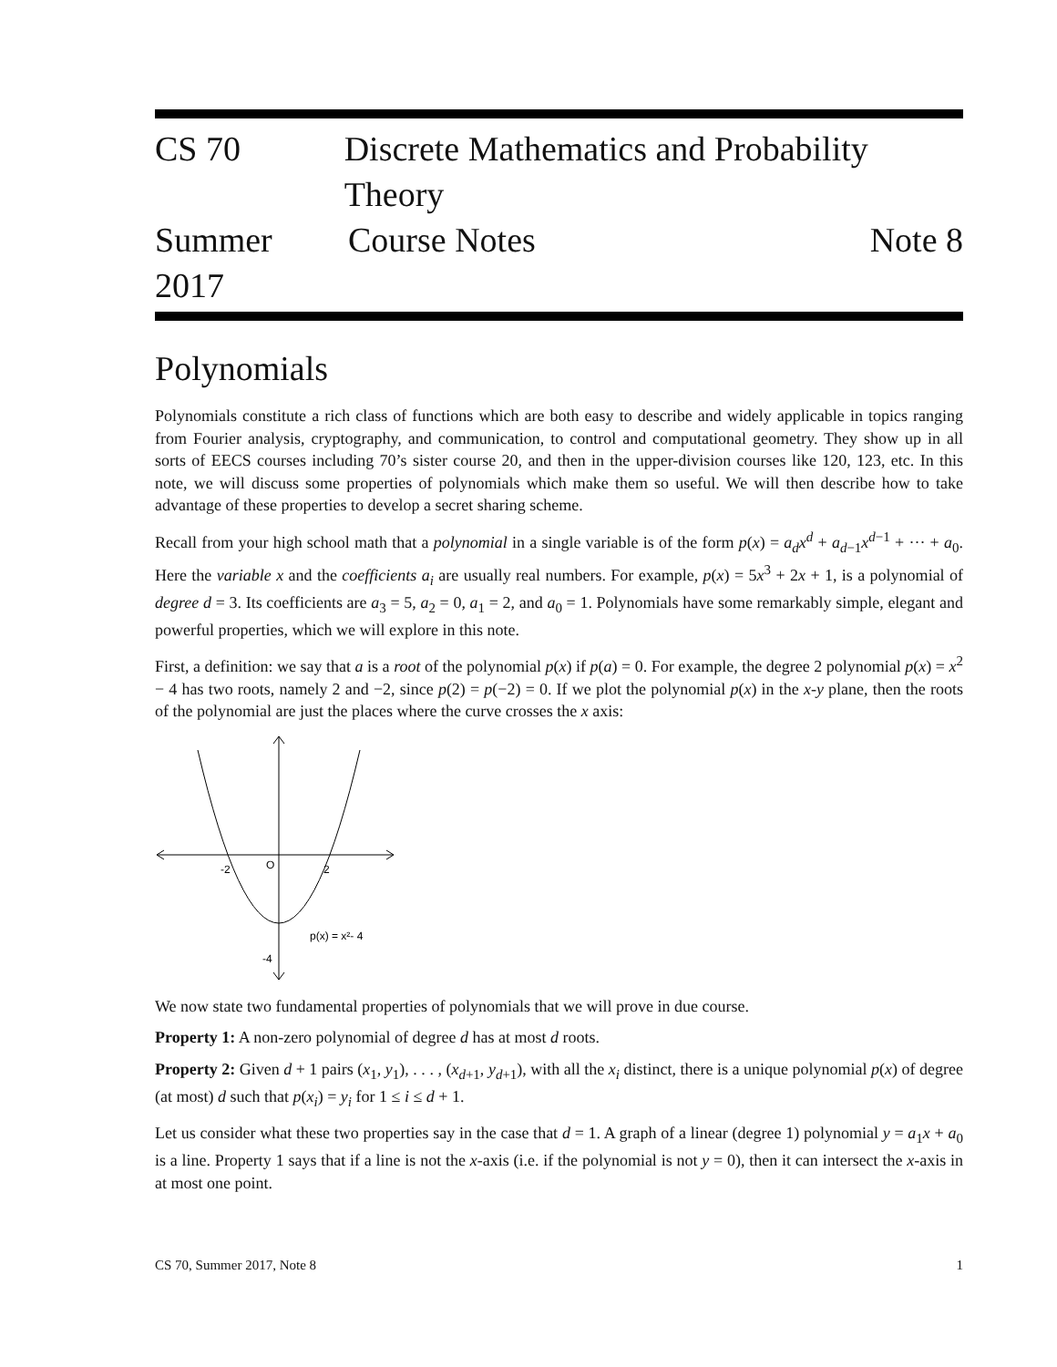CS 70 Discrete Mathematics and Probability Theory
Summer 2017 Course Notes Note 8
Polynomials
Polynomials constitute a rich class of functions which are both easy to describe and widely applicable in topics ranging from Fourier analysis, cryptography, and communication, to control and computational geometry. They show up in all sorts of EECS courses including 70’s sister course 20, and then in the upper-division courses like 120, 123, etc. In this note, we will discuss some properties of polynomials which make them so useful. We will then describe how to take advantage of these properties to develop a secret sharing scheme.
Recall from your high school math that a polynomial in a single variable is of the form p(x) = a<sub>d</sub>x<sup>d</sup> + a<sub>d−1</sub>x<sup>d−1</sup> + ··· + a<sub>0</sub>. Here the variable x and the coefficients a<sub>i</sub> are usually real numbers. For example, p(x) = 5x<sup>3</sup> + 2x + 1, is a polynomial of degree d = 3. Its coefficients are a<sub>3</sub> = 5, a<sub>2</sub> = 0, a<sub>1</sub> = 2, and a<sub>0</sub> = 1. Polynomials have some remarkably simple, elegant and powerful properties, which we will explore in this note.
First, a definition: we say that a is a root of the polynomial p(x) if p(a) = 0. For example, the degree 2 polynomial p(x) = x<sup>2</sup> − 4 has two roots, namely 2 and −2, since p(2) = p(−2) = 0. If we plot the polynomial p(x) in the x-y plane, then the roots of the polynomial are just the places where the curve crosses the x axis:
-2
O
2
-4
p(x) = x²- 4
We now state two fundamental properties of polynomials that we will prove in due course.
Property 1: A non-zero polynomial of degree d has at most d roots.
Property 2: Given d + 1 pairs (x<sub>1</sub>, y<sub>1</sub>), . . . , (x<sub>d+1</sub>, y<sub>d+1</sub>), with all the x<sub>i</sub> distinct, there is a unique polynomial p(x) of degree (at most) d such that p(x<sub>i</sub>) = y<sub>i</sub> for 1 ≤ i ≤ d + 1.
Let us consider what these two properties say in the case that d = 1. A graph of a linear (degree 1) polynomial y = a<sub>1</sub>x + a<sub>0</sub> is a line. Property 1 says that if a line is not the x-axis (i.e. if the polynomial is not y = 0), then it can intersect the x-axis in at most one point.
CS 70, Summer 2017, Note 8 1